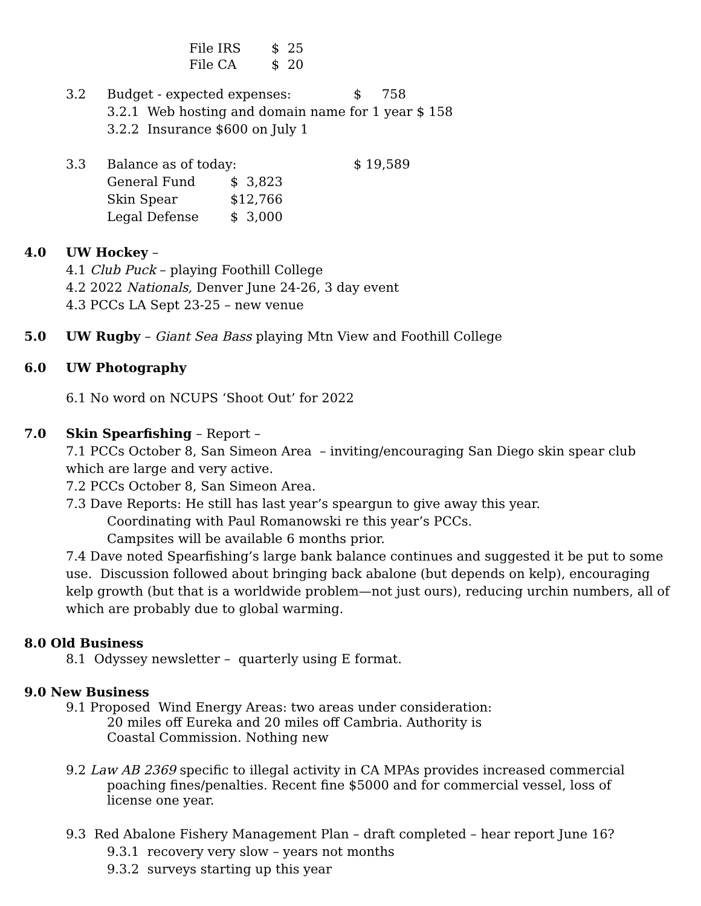File IRS $ 25
File CA $ 20
3.2 Budget - expected expenses: $ 758
3.2.1 Web hosting and domain name for 1 year $ 158
3.2.2 Insurance $600 on July 1
3.3 Balance as of today: $ 19,589
General Fund $ 3,823
Skin Spear $12,766
Legal Defense $ 3,000
4.0 UW Hockey –
4.1 Club Puck – playing Foothill College
4.2 2022 Nationals, Denver June 24-26, 3 day event
4.3 PCCs LA Sept 23-25 – new venue
5.0 UW Rugby – Giant Sea Bass playing Mtn View and Foothill College
6.0 UW Photography
6.1 No word on NCUPS ‘Shoot Out’ for 2022
7.0 Skin Spearfishing – Report –
7.1 PCCs October 8, San Simeon Area – inviting/encouraging San Diego skin spear club which are large and very active.
7.2 PCCs October 8, San Simeon Area.
7.3 Dave Reports: He still has last year’s speargun to give away this year.
Coordinating with Paul Romanowski re this year’s PCCs.
Campsites will be available 6 months prior.
7.4 Dave noted Spearfishing’s large bank balance continues and suggested it be put to some use. Discussion followed about bringing back abalone (but depends on kelp), encouraging kelp growth (but that is a worldwide problem—not just ours), reducing urchin numbers, all of which are probably due to global warming.
8.0 Old Business
8.1 Odyssey newsletter – quarterly using E format.
9.0 New Business
9.1 Proposed Wind Energy Areas: two areas under consideration:
20 miles off Eureka and 20 miles off Cambria. Authority is
Coastal Commission. Nothing new
9.2 Law AB 2369 specific to illegal activity in CA MPAs provides increased commercial
poaching fines/penalties. Recent fine $5000 and for commercial vessel, loss of
license one year.
9.3 Red Abalone Fishery Management Plan – draft completed – hear report June 16?
9.3.1 recovery very slow – years not months
9.3.2 surveys starting up this year